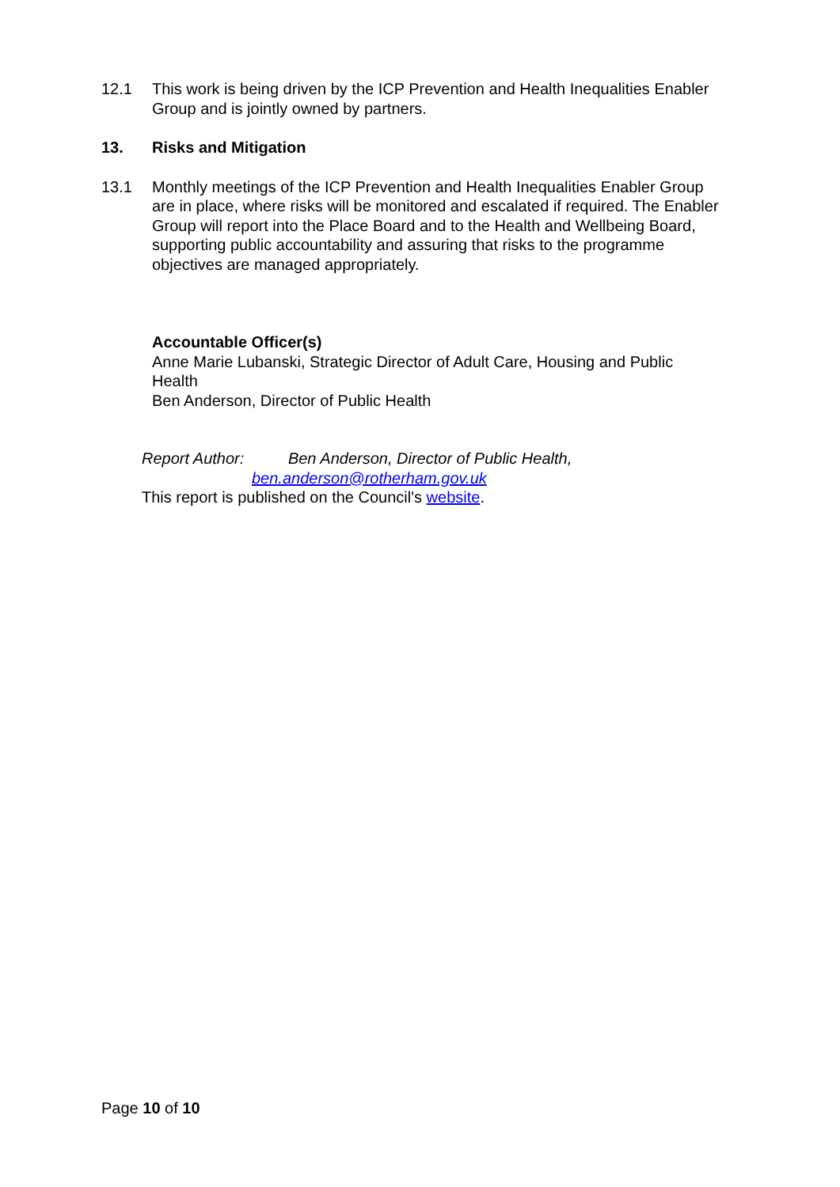12.1 This work is being driven by the ICP Prevention and Health Inequalities Enabler Group and is jointly owned by partners.
13. Risks and Mitigation
13.1 Monthly meetings of the ICP Prevention and Health Inequalities Enabler Group are in place, where risks will be monitored and escalated if required. The Enabler Group will report into the Place Board and to the Health and Wellbeing Board, supporting public accountability and assuring that risks to the programme objectives are managed appropriately.
Accountable Officer(s)
Anne Marie Lubanski, Strategic Director of Adult Care, Housing and Public Health
Ben Anderson, Director of Public Health
Report Author: Ben Anderson, Director of Public Health,
ben.anderson@rotherham.gov.uk
This report is published on the Council's website.
Page 10 of 10